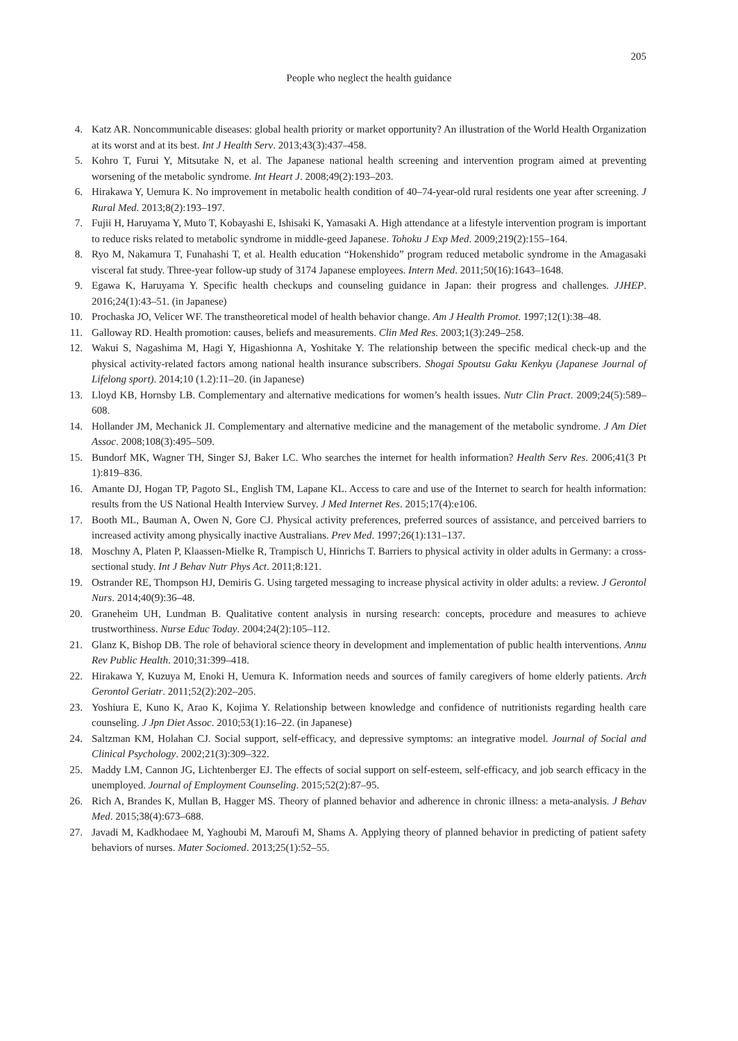205
People who neglect the health guidance
4. Katz AR. Noncommunicable diseases: global health priority or market opportunity? An illustration of the World Health Organization at its worst and at its best. Int J Health Serv. 2013;43(3):437–458.
5. Kohro T, Furui Y, Mitsutake N, et al. The Japanese national health screening and intervention program aimed at preventing worsening of the metabolic syndrome. Int Heart J. 2008;49(2):193–203.
6. Hirakawa Y, Uemura K. No improvement in metabolic health condition of 40–74-year-old rural residents one year after screening. J Rural Med. 2013;8(2):193–197.
7. Fujii H, Haruyama Y, Muto T, Kobayashi E, Ishisaki K, Yamasaki A. High attendance at a lifestyle intervention program is important to reduce risks related to metabolic syndrome in middle-geed Japanese. Tohoku J Exp Med. 2009;219(2):155–164.
8. Ryo M, Nakamura T, Funahashi T, et al. Health education “Hokenshido” program reduced metabolic syndrome in the Amagasaki visceral fat study. Three-year follow-up study of 3174 Japanese employees. Intern Med. 2011;50(16):1643–1648.
9. Egawa K, Haruyama Y. Specific health checkups and counseling guidance in Japan: their progress and challenges. JJHEP. 2016;24(1):43–51. (in Japanese)
10. Prochaska JO, Velicer WF. The transtheoretical model of health behavior change. Am J Health Promot. 1997;12(1):38–48.
11. Galloway RD. Health promotion: causes, beliefs and measurements. Clin Med Res. 2003;1(3):249–258.
12. Wakui S, Nagashima M, Hagi Y, Higashionna A, Yoshitake Y. The relationship between the specific medical check-up and the physical activity-related factors among national health insurance subscribers. Shogai Spoutsu Gaku Kenkyu (Japanese Journal of Lifelong sport). 2014;10 (1.2):11–20. (in Japanese)
13. Lloyd KB, Hornsby LB. Complementary and alternative medications for women’s health issues. Nutr Clin Pract. 2009;24(5):589–608.
14. Hollander JM, Mechanick JI. Complementary and alternative medicine and the management of the metabolic syndrome. J Am Diet Assoc. 2008;108(3):495–509.
15. Bundorf MK, Wagner TH, Singer SJ, Baker LC. Who searches the internet for health information? Health Serv Res. 2006;41(3 Pt 1):819–836.
16. Amante DJ, Hogan TP, Pagoto SL, English TM, Lapane KL. Access to care and use of the Internet to search for health information: results from the US National Health Interview Survey. J Med Internet Res. 2015;17(4):e106.
17. Booth ML, Bauman A, Owen N, Gore CJ. Physical activity preferences, preferred sources of assistance, and perceived barriers to increased activity among physically inactive Australians. Prev Med. 1997;26(1):131–137.
18. Moschny A, Platen P, Klaassen-Mielke R, Trampisch U, Hinrichs T. Barriers to physical activity in older adults in Germany: a cross-sectional study. Int J Behav Nutr Phys Act. 2011;8:121.
19. Ostrander RE, Thompson HJ, Demiris G. Using targeted messaging to increase physical activity in older adults: a review. J Gerontol Nurs. 2014;40(9):36–48.
20. Graneheim UH, Lundman B. Qualitative content analysis in nursing research: concepts, procedure and measures to achieve trustworthiness. Nurse Educ Today. 2004;24(2):105–112.
21. Glanz K, Bishop DB. The role of behavioral science theory in development and implementation of public health interventions. Annu Rev Public Health. 2010;31:399–418.
22. Hirakawa Y, Kuzuya M, Enoki H, Uemura K. Information needs and sources of family caregivers of home elderly patients. Arch Gerontol Geriatr. 2011;52(2):202–205.
23. Yoshiura E, Kuno K, Arao K, Kojima Y. Relationship between knowledge and confidence of nutritionists regarding health care counseling. J Jpn Diet Assoc. 2010;53(1):16–22. (in Japanese)
24. Saltzman KM, Holahan CJ. Social support, self-efficacy, and depressive symptoms: an integrative model. Journal of Social and Clinical Psychology. 2002;21(3):309–322.
25. Maddy LM, Cannon JG, Lichtenberger EJ. The effects of social support on self-esteem, self-efficacy, and job search efficacy in the unemployed. Journal of Employment Counseling. 2015;52(2):87–95.
26. Rich A, Brandes K, Mullan B, Hagger MS. Theory of planned behavior and adherence in chronic illness: a meta-analysis. J Behav Med. 2015;38(4):673–688.
27. Javadi M, Kadkhodaee M, Yaghoubi M, Maroufi M, Shams A. Applying theory of planned behavior in predicting of patient safety behaviors of nurses. Mater Sociomed. 2013;25(1):52–55.